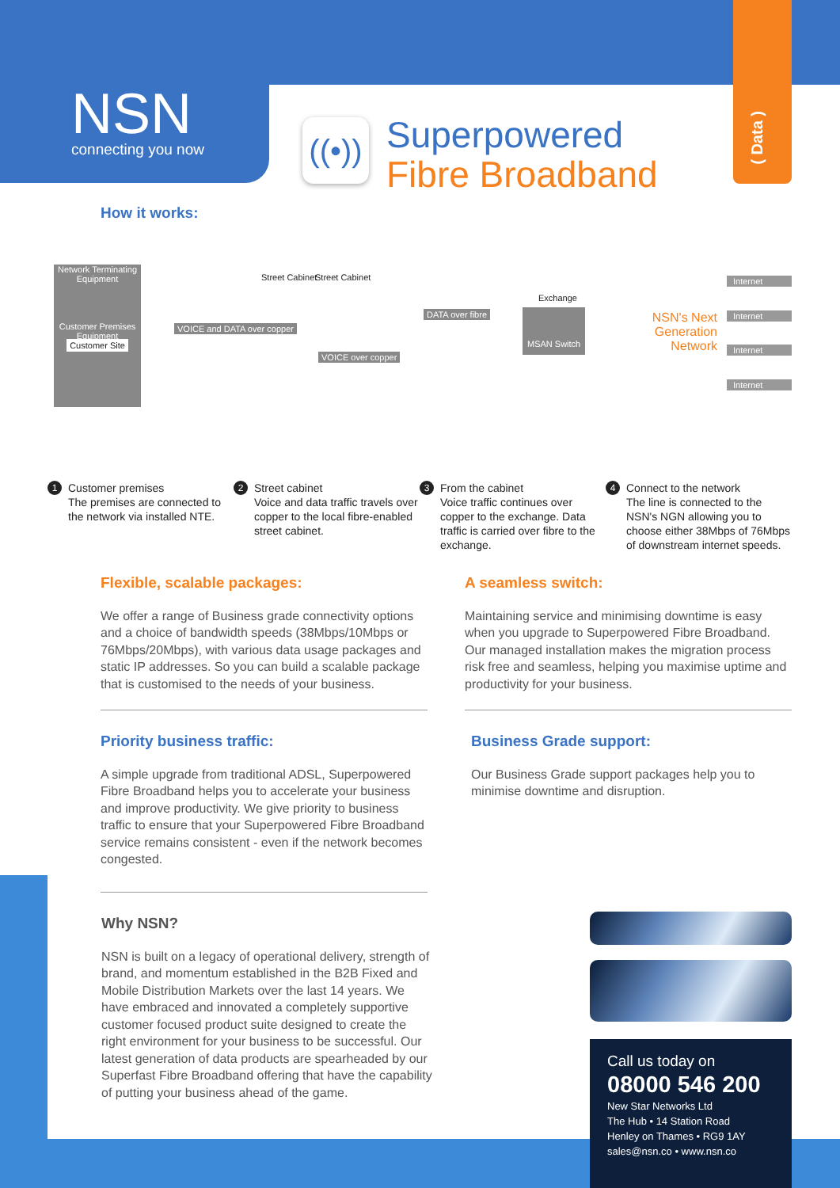NSN
connecting you now
((•))
Superpowered
Fibre Broadband
( Data )
How it works:
Network Terminating Equipment
Customer Premises Equipment
Customer Site
VOICE and DATA over copper
Street Cabinet Street Cabinet
DATA over fibre
VOICE over copper
Exchange
MSAN Switch NSN's Next Generation Network
Internet
Internet
Internet
Internet
1 Customer premises
The premises are connected to the network via installed NTE.
2 Street cabinet
Voice and data traffic travels over copper to the local fibre-enabled street cabinet.
3 From the cabinet
Voice traffic continues over copper to the exchange. Data traffic is carried over fibre to the exchange.
4 Connect to the network
The line is connected to the NSN's NGN allowing you to choose either 38Mbps of 76Mbps of downstream internet speeds.
Flexible, scalable packages:
We offer a range of Business grade connectivity options and a choice of bandwidth speeds (38Mbps/10Mbps or 76Mbps/20Mbps), with various data usage packages and static IP addresses. So you can build a scalable package that is customised to the needs of your business.
A seamless switch:
Maintaining service and minimising downtime is easy when you upgrade to Superpowered Fibre Broadband. Our managed installation makes the migration process risk free and seamless, helping you maximise uptime and productivity for your business.
Priority business traffic:
A simple upgrade from traditional ADSL, Superpowered Fibre Broadband helps you to accelerate your business and improve productivity. We give priority to business traffic to ensure that your Superpowered Fibre Broadband service remains consistent - even if the network becomes congested.
Business Grade support:
Our Business Grade support packages help you to minimise downtime and disruption.
Why NSN?
NSN is built on a legacy of operational delivery, strength of brand, and momentum established in the B2B Fixed and Mobile Distribution Markets over the last 14 years. We have embraced and innovated a completely supportive customer focused product suite designed to create the right environment for your business to be successful. Our latest generation of data products are spearheaded by our Superfast Fibre Broadband offering that have the capability of putting your business ahead of the game.
Call us today on
08000 546 200
New Star Networks Ltd
The Hub • 14 Station Road
Henley on Thames • RG9 1AY
sales@nsn.co • www.nsn.co